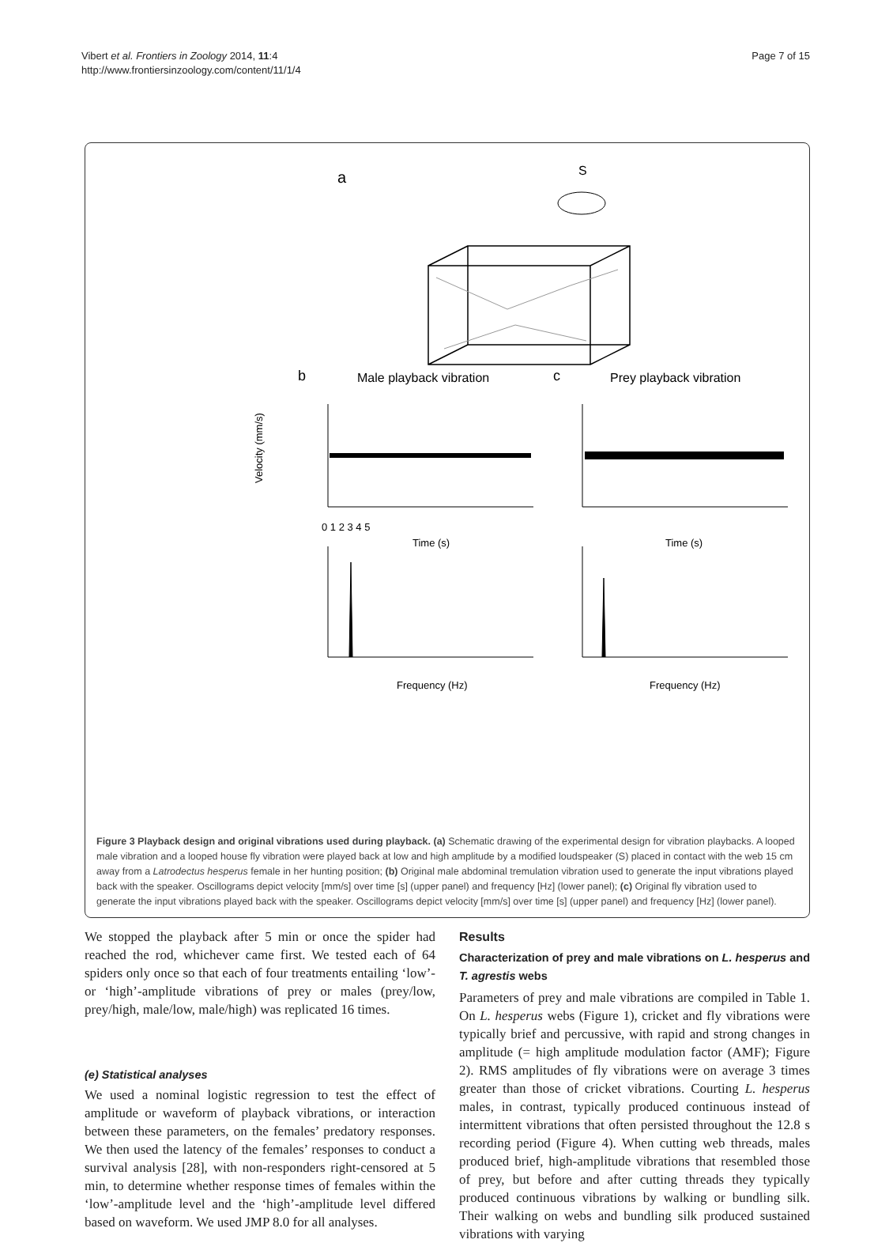Vibert et al. Frontiers in Zoology 2014, 11:4
http://www.frontiersinzoology.com/content/11/1/4
Page 7 of 15
a
S
b
Male playback vibration
c
Prey playback vibration
0 1 2 3 4 5
Time (s)
Time (s)
Velocity (mm/s)
Frequency (Hz)
Frequency (Hz)
Figure 3 Playback design and original vibrations used during playback. (a) Schematic drawing of the experimental design for vibration playbacks. A looped male vibration and a looped house fly vibration were played back at low and high amplitude by a modified loudspeaker (S) placed in contact with the web 15 cm away from a Latrodectus hesperus female in her hunting position; (b) Original male abdominal tremulation vibration used to generate the input vibrations played back with the speaker. Oscillograms depict velocity [mm/s] over time [s] (upper panel) and frequency [Hz] (lower panel); (c) Original fly vibration used to generate the input vibrations played back with the speaker. Oscillograms depict velocity [mm/s] over time [s] (upper panel) and frequency [Hz] (lower panel).
We stopped the playback after 5 min or once the spider had reached the rod, whichever came first. We tested each of 64 spiders only once so that each of four treatments entailing ‘low’- or ‘high’-amplitude vibrations of prey or males (prey/low, prey/high, male/low, male/high) was replicated 16 times.
(e) Statistical analyses
We used a nominal logistic regression to test the effect of amplitude or waveform of playback vibrations, or interaction between these parameters, on the females’ predatory responses. We then used the latency of the females’ responses to conduct a survival analysis [28], with non-responders right-censored at 5 min, to determine whether response times of females within the ‘low’-amplitude level and the ‘high’-amplitude level differed based on waveform. We used JMP 8.0 for all analyses.
Results
Characterization of prey and male vibrations on L. hesperus and T. agrestis webs
Parameters of prey and male vibrations are compiled in Table 1. On L. hesperus webs (Figure 1), cricket and fly vibrations were typically brief and percussive, with rapid and strong changes in amplitude (= high amplitude modulation factor (AMF); Figure 2). RMS amplitudes of fly vibrations were on average 3 times greater than those of cricket vibrations. Courting L. hesperus males, in contrast, typically produced continuous instead of intermittent vibrations that often persisted throughout the 12.8 s recording period (Figure 4). When cutting web threads, males produced brief, high-amplitude vibrations that resembled those of prey, but before and after cutting threads they typically produced continuous vibrations by walking or bundling silk. Their walking on webs and bundling silk produced sustained vibrations with varying